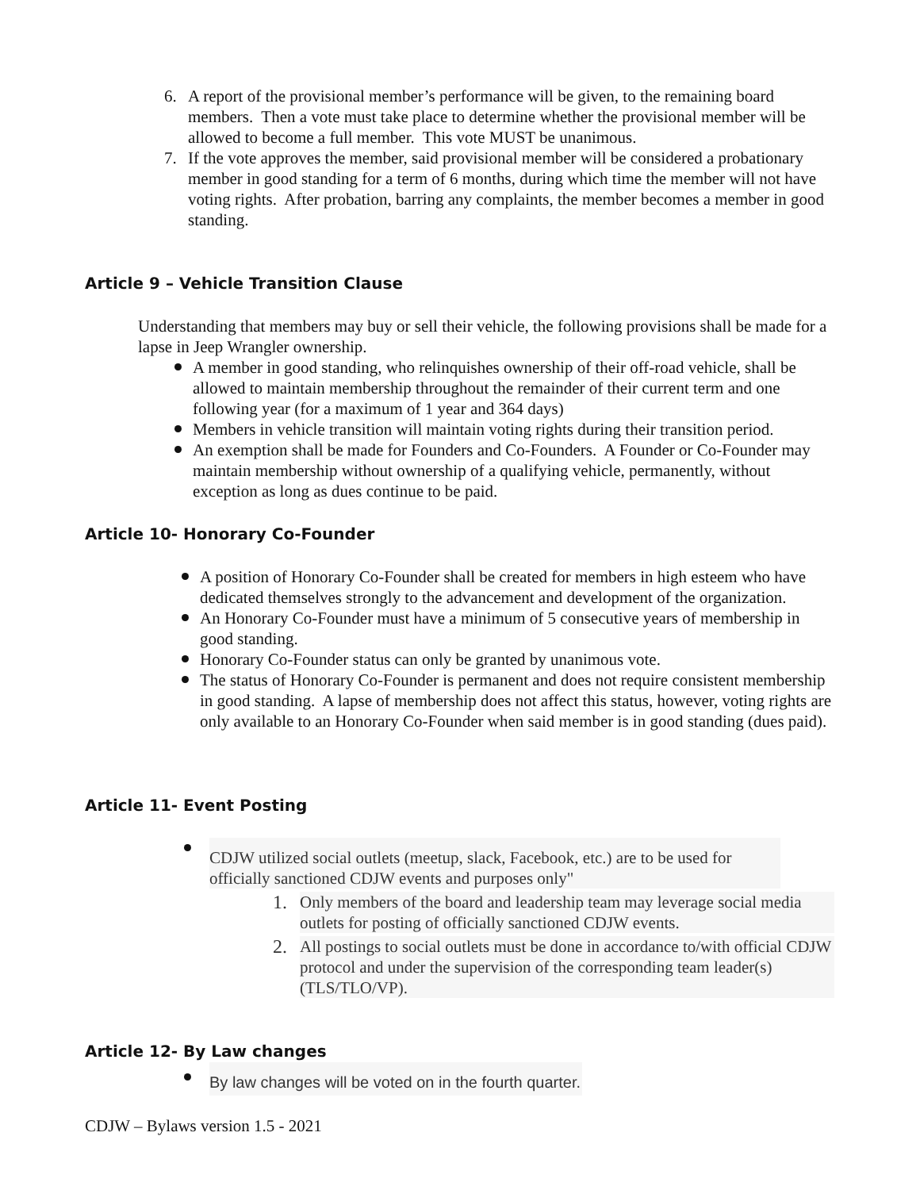6. A report of the provisional member’s performance will be given, to the remaining board members. Then a vote must take place to determine whether the provisional member will be allowed to become a full member. This vote MUST be unanimous.
7. If the vote approves the member, said provisional member will be considered a probationary member in good standing for a term of 6 months, during which time the member will not have voting rights. After probation, barring any complaints, the member becomes a member in good standing.
Article 9 – Vehicle Transition Clause
Understanding that members may buy or sell their vehicle, the following provisions shall be made for a lapse in Jeep Wrangler ownership.
A member in good standing, who relinquishes ownership of their off-road vehicle, shall be allowed to maintain membership throughout the remainder of their current term and one following year (for a maximum of 1 year and 364 days)
Members in vehicle transition will maintain voting rights during their transition period.
An exemption shall be made for Founders and Co-Founders. A Founder or Co-Founder may maintain membership without ownership of a qualifying vehicle, permanently, without exception as long as dues continue to be paid.
Article 10- Honorary Co-Founder
A position of Honorary Co-Founder shall be created for members in high esteem who have dedicated themselves strongly to the advancement and development of the organization.
An Honorary Co-Founder must have a minimum of 5 consecutive years of membership in good standing.
Honorary Co-Founder status can only be granted by unanimous vote.
The status of Honorary Co-Founder is permanent and does not require consistent membership in good standing. A lapse of membership does not affect this status, however, voting rights are only available to an Honorary Co-Founder when said member is in good standing (dues paid).
Article 11- Event Posting
CDJW utilized social outlets (meetup, slack, Facebook, etc.) are to be used for officially sanctioned CDJW events and purposes only"
1. Only members of the board and leadership team may leverage social media outlets for posting of officially sanctioned CDJW events.
2. All postings to social outlets must be done in accordance to/with official CDJW protocol and under the supervision of the corresponding team leader(s) (TLS/TLO/VP).
Article 12- By Law changes
By law changes will be voted on in the fourth quarter.
CDJW – Bylaws version 1.5 - 2021